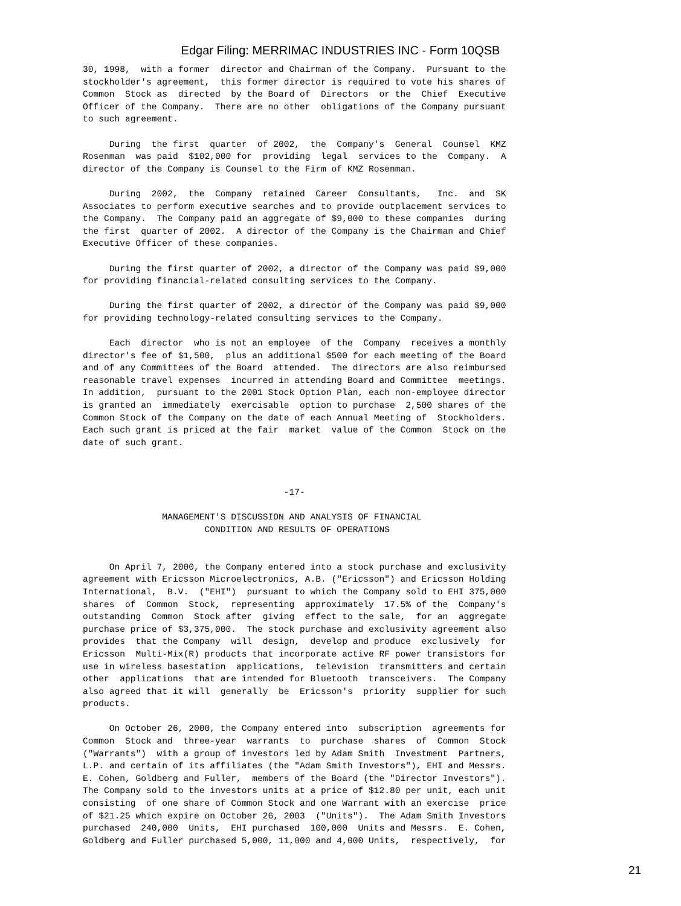Edgar Filing: MERRIMAC INDUSTRIES INC - Form 10QSB
30, 1998,  with a former  director and Chairman of the Company.  Pursuant to the
stockholder's agreement,  this former director is required to vote his shares of
Common  Stock as  directed  by the Board of  Directors  or the  Chief  Executive
Officer of the Company.  There are no other  obligations of the Company pursuant
to such agreement.

     During  the first  quarter  of 2002,  the  Company's  General  Counsel  KMZ
Rosenman  was paid  $102,000 for  providing  legal  services to the  Company.  A
director of the Company is Counsel to the Firm of KMZ Rosenman.

     During  2002,  the  Company  retained  Career  Consultants,   Inc.  and  SK
Associates to perform executive searches and to provide outplacement services to
the Company.  The Company paid an aggregate of $9,000 to these companies  during
the first  quarter of 2002.  A director of the Company is the Chairman and Chief
Executive Officer of these companies.

     During the first quarter of 2002, a director of the Company was paid $9,000
for providing financial-related consulting services to the Company.

     During the first quarter of 2002, a director of the Company was paid $9,000
for providing technology-related consulting services to the Company.

     Each  director  who is not an employee  of the  Company  receives a monthly
director's fee of $1,500,  plus an additional $500 for each meeting of the Board
and of any Committees of the Board  attended.  The directors are also reimbursed
reasonable travel expenses  incurred in attending Board and Committee  meetings.
In addition,  pursuant to the 2001 Stock Option Plan, each non-employee director
is granted an  immediately  exercisable  option to purchase  2,500 shares of the
Common Stock of the Company on the date of each Annual Meeting of  Stockholders.
Each such grant is priced at the fair  market  value of the Common  Stock on the
date of such grant.



                                      -17-

               MANAGEMENT'S DISCUSSION AND ANALYSIS OF FINANCIAL
                       CONDITION AND RESULTS OF OPERATIONS


     On April 7, 2000, the Company entered into a stock purchase and exclusivity
agreement with Ericsson Microelectronics, A.B. ("Ericsson") and Ericsson Holding
International,  B.V.  ("EHI")  pursuant to which the Company sold to EHI 375,000
shares  of  Common  Stock,  representing  approximately  17.5% of the  Company's
outstanding  Common  Stock after  giving  effect to the sale,  for an  aggregate
purchase price of $3,375,000.  The stock purchase and exclusivity agreement also
provides  that the Company  will  design,  develop and produce  exclusively  for
Ericsson  Multi-Mix(R) products that incorporate active RF power transistors for
use in wireless basestation  applications,  television  transmitters and certain
other  applications  that are intended for Bluetooth  transceivers.  The Company
also agreed that it will  generally  be  Ericsson's  priority  supplier for such
products.

     On October 26, 2000, the Company entered into  subscription  agreements for
Common  Stock and  three-year  warrants  to  purchase  shares  of  Common  Stock
("Warrants")  with a group of investors led by Adam Smith  Investment  Partners,
L.P. and certain of its affiliates (the "Adam Smith Investors"), EHI and Messrs.
E. Cohen, Goldberg and Fuller,  members of the Board (the "Director Investors").
The Company sold to the investors units at a price of $12.80 per unit, each unit
consisting  of one share of Common Stock and one Warrant with an exercise  price
of $21.25 which expire on October 26, 2003  ("Units").  The Adam Smith Investors
purchased  240,000  Units,  EHI purchased  100,000  Units and Messrs.  E. Cohen,
Goldberg and Fuller purchased 5,000, 11,000 and 4,000 Units,  respectively,  for
21